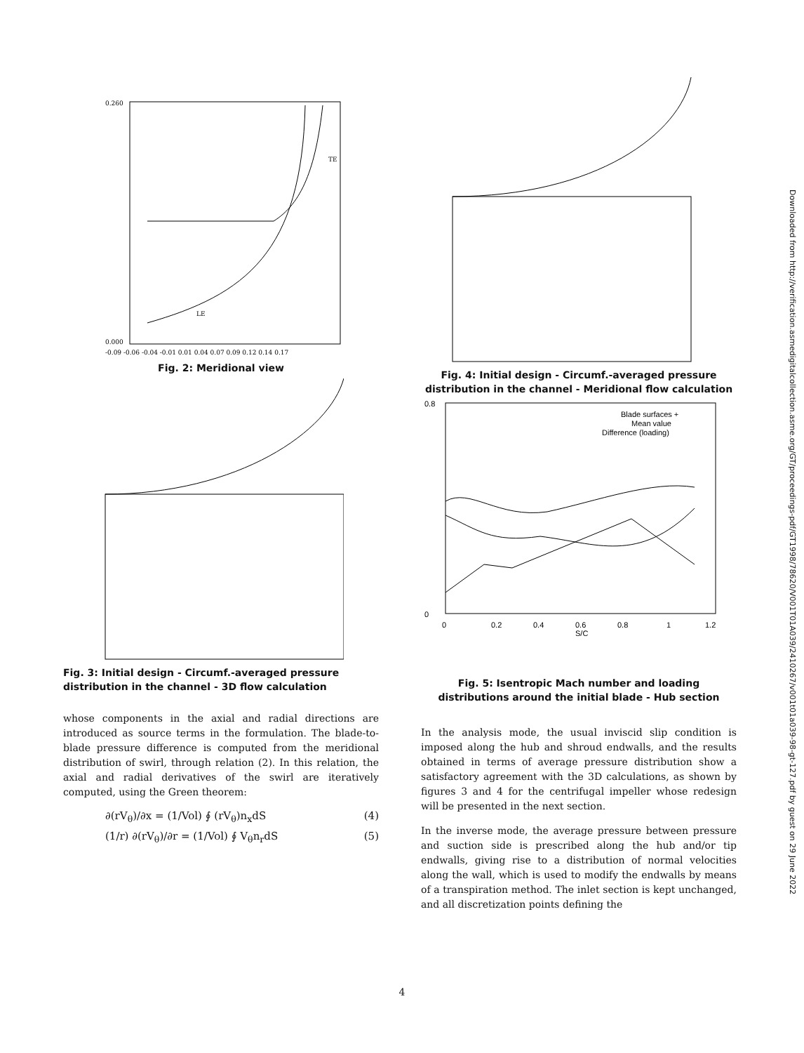0.260
0.000
LE
TE
-0.09 -0.06 -0.04 -0.01 0.01 0.04 0.07 0.09 0.12 0.14 0.17
Fig. 2: Meridional view
Fig. 3: Initial design - Circumf.-averaged pressure distribution in the channel - 3D flow calculation
whose components in the axial and radial directions are introduced as source terms in the formulation. The blade-to-blade pressure difference is computed from the meridional distribution of swirl, through relation (2). In this relation, the axial and radial derivatives of the swirl are iteratively computed, using the Green theorem:
∂(rV<sub>θ</sub>)/∂x = (1/Vol) ∮ (rV<sub>θ</sub>)n<sub>x</sub>dS (4)
(1/r) ∂(rV<sub>θ</sub>)/∂r = (1/Vol) ∮ V<sub>θ</sub>n<sub>r</sub>dS (5)
Fig. 4: Initial design - Circumf.-averaged pressure distribution in the channel - Meridional flow calculation
0.8
0
0
0.2
0.4
0.6
S/C
0.8
1
1.2
Blade surfaces +
Mean value
Difference (loading)
Fig. 5: Isentropic Mach number and loading distributions around the initial blade - Hub section
In the analysis mode, the usual inviscid slip condition is imposed along the hub and shroud endwalls, and the results obtained in terms of average pressure distribution show a satisfactory agreement with the 3D calculations, as shown by figures 3 and 4 for the centrifugal impeller whose redesign will be presented in the next section.
In the inverse mode, the average pressure between pressure and suction side is prescribed along the hub and/or tip endwalls, giving rise to a distribution of normal velocities along the wall, which is used to modify the endwalls by means of a transpiration method. The inlet section is kept unchanged, and all discretization points defining the
4
Downloaded from http://verification.asmedigitalcollection.asme.org/GT/proceedings-pdf/GT1998/78620/V001T01A039/2410267/v001t01a039-98-gt-127.pdf by guest on 29 June 2022